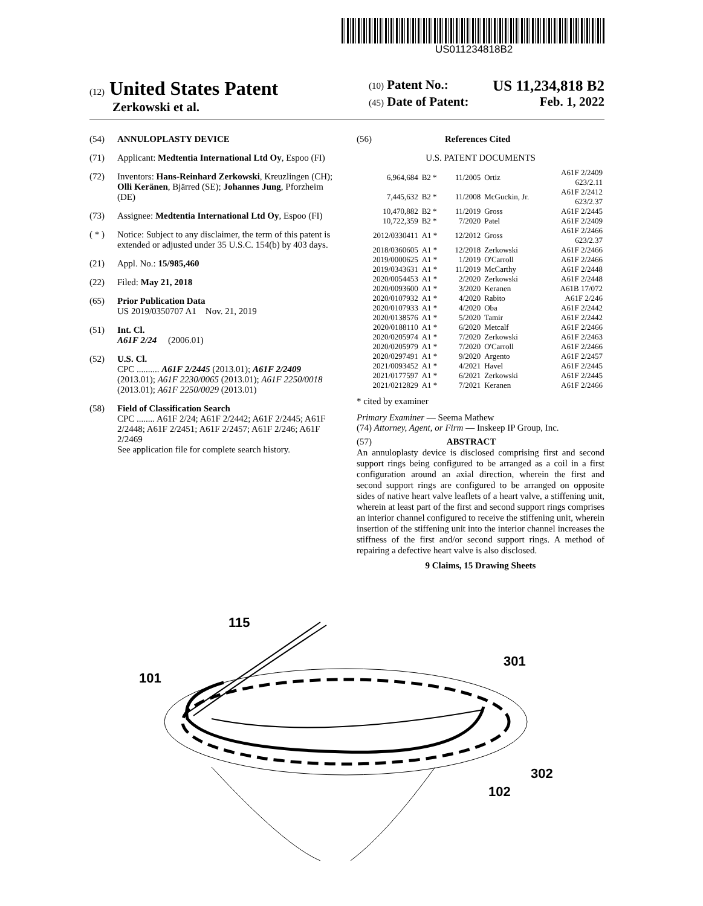US011234818B2
(12) United States Patent
Zerkowski et al.
(10) Patent No.: US 11,234,818 B2
(45) Date of Patent: Feb. 1, 2022
(54) ANNULOPLASTY DEVICE
(71) Applicant: Medtentia International Ltd Oy, Espoo (FI)
(72) Inventors: Hans-Reinhard Zerkowski, Kreuzlingen (CH); Olli Keränen, Bjärred (SE); Johannes Jung, Pforzheim (DE)
(73) Assignee: Medtentia International Ltd Oy, Espoo (FI)
( * ) Notice: Subject to any disclaimer, the term of this patent is extended or adjusted under 35 U.S.C. 154(b) by 403 days.
(21) Appl. No.: 15/985,460
(22) Filed: May 21, 2018
(65) Prior Publication Data
US 2019/0350707 A1 Nov. 21, 2019
(51) Int. Cl.
A61F 2/24 (2006.01)
(52) U.S. Cl.
CPC .......... A61F 2/2445 (2013.01); A61F 2/2409 (2013.01); A61F 2230/0065 (2013.01); A61F 2250/0018 (2013.01); A61F 2250/0029 (2013.01)
(58) Field of Classification Search
CPC ........ A61F 2/24; A61F 2/2442; A61F 2/2445; A61F 2/2448; A61F 2/2451; A61F 2/2457; A61F 2/246; A61F 2/2469
See application file for complete search history.
(56) References Cited
U.S. PATENT DOCUMENTS
| 6,964,684 | B2 * | 11/2005 | Ortiz | A61F 2/2409 623/2.11 |
| 7,445,632 | B2 * | 11/2008 | McGuckin, Jr. | A61F 2/2412 623/2.37 |
| 10,470,882 | B2 * | 11/2019 | Gross | A61F 2/2445 |
| 10,722,359 | B2 * | 7/2020 | Patel | A61F 2/2409 |
| 2012/0330411 | A1 * | 12/2012 | Gross | A61F 2/2466 623/2.37 |
| 2018/0360605 | A1 * | 12/2018 | Zerkowski | A61F 2/2466 |
| 2019/0000625 | A1 * | 1/2019 | O'Carroll | A61F 2/2466 |
| 2019/0343631 | A1 * | 11/2019 | McCarthy | A61F 2/2448 |
| 2020/0054453 | A1 * | 2/2020 | Zerkowski | A61F 2/2448 |
| 2020/0093600 | A1 * | 3/2020 | Keranen | A61B 17/072 |
| 2020/0107932 | A1 * | 4/2020 | Rabito | A61F 2/246 |
| 2020/0107933 | A1 * | 4/2020 | Oba | A61F 2/2442 |
| 2020/0138576 | A1 * | 5/2020 | Tamir | A61F 2/2442 |
| 2020/0188110 | A1 * | 6/2020 | Metcalf | A61F 2/2466 |
| 2020/0205974 | A1 * | 7/2020 | Zerkowski | A61F 2/2463 |
| 2020/0205979 | A1 * | 7/2020 | O'Carroll | A61F 2/2466 |
| 2020/0297491 | A1 * | 9/2020 | Argento | A61F 2/2457 |
| 2021/0093452 | A1 * | 4/2021 | Havel | A61F 2/2445 |
| 2021/0177597 | A1 * | 6/2021 | Zerkowski | A61F 2/2445 |
| 2021/0212829 | A1 * | 7/2021 | Keranen | A61F 2/2466 |
* cited by examiner
Primary Examiner — Seema Mathew
(74) Attorney, Agent, or Firm — Inskeep IP Group, Inc.
(57) ABSTRACT
An annuloplasty device is disclosed comprising first and second support rings being configured to be arranged as a coil in a first configuration around an axial direction, wherein the first and second support rings are configured to be arranged on opposite sides of native heart valve leaflets of a heart valve, a stiffening unit, wherein at least part of the first and second support rings comprises an interior channel configured to receive the stiffening unit, wherein insertion of the stiffening unit into the interior channel increases the stiffness of the first and/or second support rings. A method of repairing a defective heart valve is also disclosed.
9 Claims, 15 Drawing Sheets
115
101
301
302
102